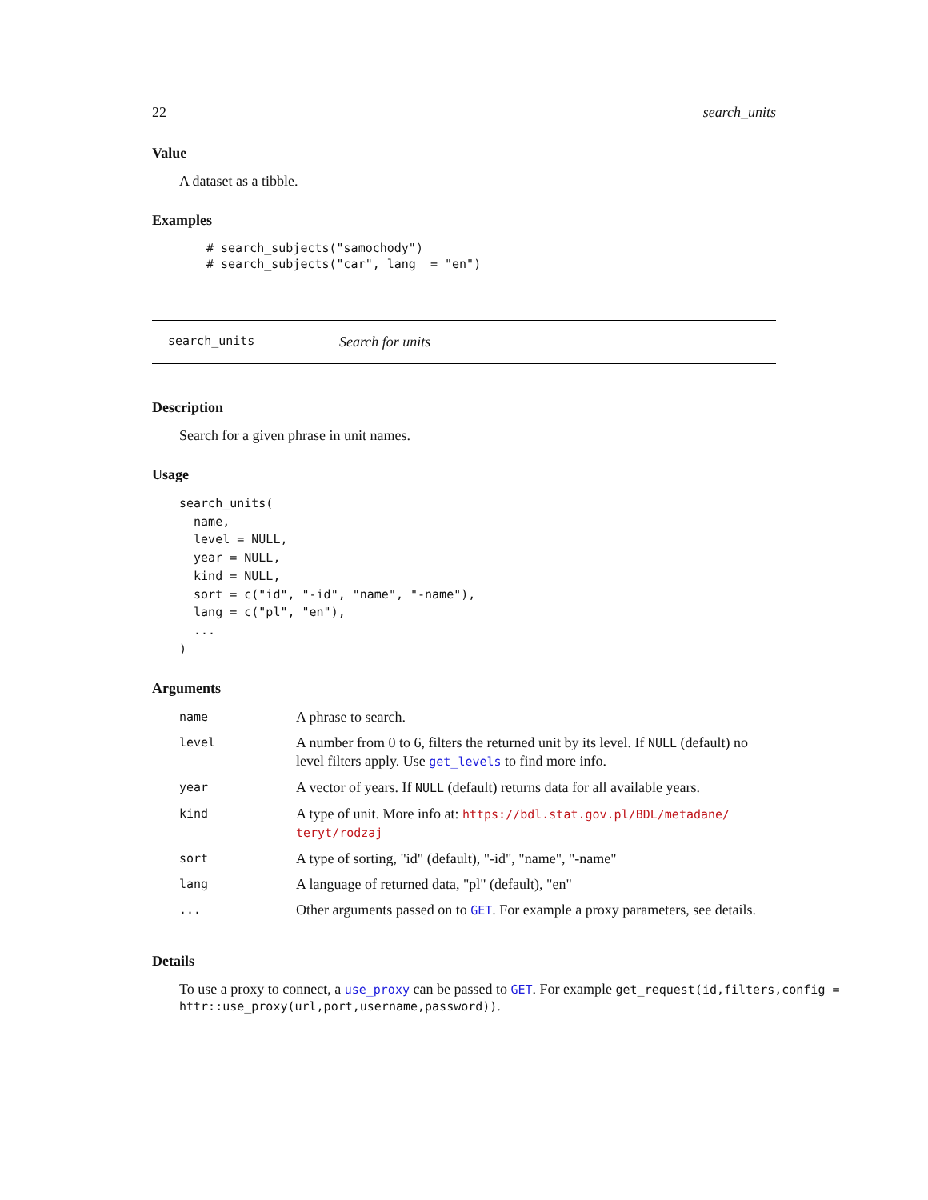22 search_units
Value
A dataset as a tibble.
Examples
# search_subjects("samochody")
# search_subjects("car", lang  = "en")
search_units Search for units
Description
Search for a given phrase in unit names.
Usage
search_units(
  name,
  level = NULL,
  year = NULL,
  kind = NULL,
  sort = c("id", "-id", "name", "-name"),
  lang = c("pl", "en"),
  ...
)
Arguments
| name | A phrase to search. |
| level | A number from 0 to 6, filters the returned unit by its level. If NULL (default) no level filters apply. Use get_levels to find more info. |
| year | A vector of years. If NULL (default) returns data for all available years. |
| kind | A type of unit. More info at: https://bdl.stat.gov.pl/BDL/metadane/ teryt/rodzaj |
| sort | A type of sorting, "id" (default), "-id", "name", "-name" |
| lang | A language of returned data, "pl" (default), "en" |
| ... | Other arguments passed on to GET . For example a proxy parameters, see details. |
Details
To use a proxy to connect, a use_proxy can be passed to GET. For example get_request(id,filters,config = httr::use_proxy(url,port,username,password)).